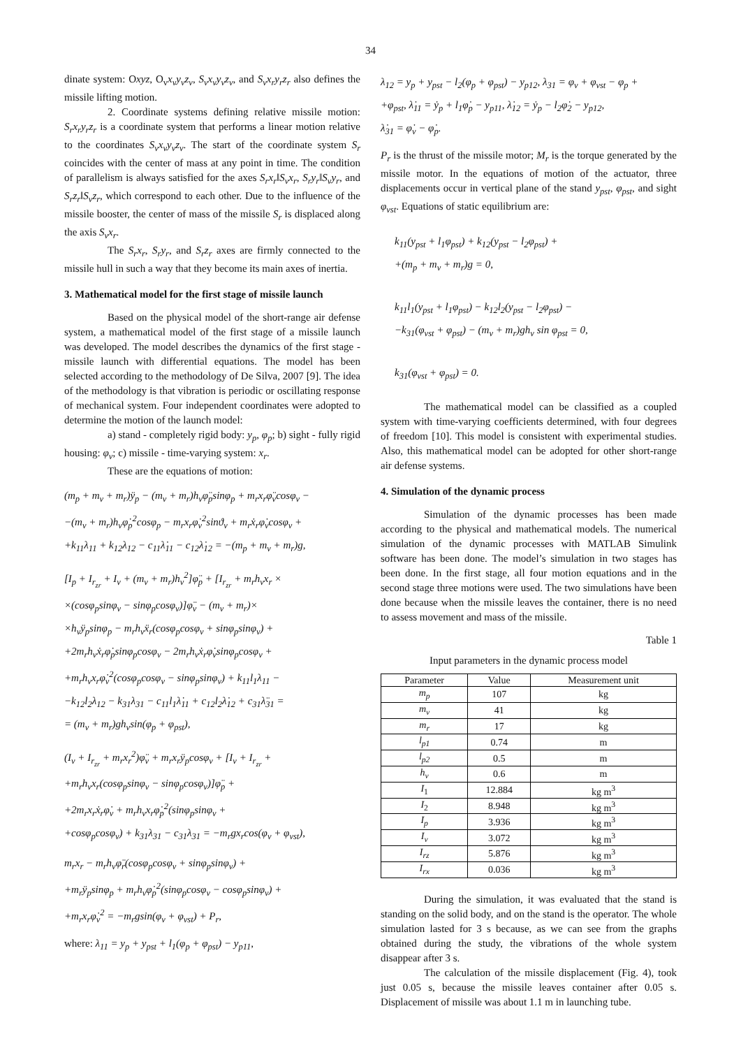34
dinate system: Oxyz, O<sub>v</sub>x<sub>v</sub>y<sub>v</sub>z<sub>v</sub>, S<sub>v</sub>x<sub>v</sub>y<sub>v</sub>z<sub>v</sub>, and S<sub>v</sub>x<sub>r</sub>y<sub>r</sub>z<sub>r</sub> also defines the missile lifting motion.
2. Coordinate systems defining relative missile motion: S<sub>r</sub>x<sub>r</sub>y<sub>r</sub>z<sub>r</sub> is a coordinate system that performs a linear motion relative to the coordinates S<sub>v</sub>x<sub>v</sub>y<sub>v</sub>z<sub>v</sub>. The start of the coordinate system S<sub>r</sub> coincides with the center of mass at any point in time. The condition of parallelism is always satisfied for the axes S<sub>r</sub>x<sub>r</sub>‖S<sub>v</sub>x<sub>r</sub>, S<sub>r</sub>y<sub>r</sub>‖S<sub>v</sub>y<sub>r</sub>, and S<sub>r</sub>z<sub>r</sub>‖S<sub>v</sub>z<sub>r</sub>, which correspond to each other. Due to the influence of the missile booster, the center of mass of the missile S<sub>r</sub> is displaced along the axis S<sub>v</sub>x<sub>r</sub>.
The S<sub>r</sub>x<sub>r</sub>, S<sub>r</sub>y<sub>r</sub>, and S<sub>r</sub>z<sub>r</sub> axes are firmly connected to the missile hull in such a way that they become its main axes of inertia.
3. Mathematical model for the first stage of missile launch
Based on the physical model of the short-range air defense system, a mathematical model of the first stage of a missile launch was developed. The model describes the dynamics of the first stage - missile launch with differential equations. The model has been selected according to the methodology of De Silva, 2007 [9]. The idea of the methodology is that vibration is periodic or oscillating response of mechanical system. Four independent coordinates were adopted to determine the motion of the launch model:
a) stand - completely rigid body: y<sub>p</sub>, φ<sub>p</sub>; b) sight - fully rigid housing: φ<sub>v</sub>; c) missile - time-varying system: x<sub>r</sub>.
These are the equations of motion:
(m<sub>p</sub> + m<sub>v</sub> + m<sub>r</sub>)ÿ<sub>p</sub> − (m<sub>v</sub> + m<sub>r</sub>)h<sub>v</sub>φ̈<sub>p</sub>sinφ<sub>p</sub> + m<sub>r</sub>x<sub>r</sub>φ̈<sub>v</sub>cosφ<sub>v</sub> −
−(m<sub>v</sub> + m<sub>r</sub>)h<sub>v</sub>φ̇<sub>p</sub><sup>2</sup>cosφ<sub>p</sub> − m<sub>r</sub>x<sub>r</sub>φ̇<sub>v</sub><sup>2</sup>sinϑ<sub>v</sub> + m<sub>r</sub>ẋ<sub>r</sub>φ̇<sub>v</sub>cosφ<sub>v</sub> +
+k<sub>11</sub>λ<sub>11</sub> + k<sub>12</sub>λ<sub>12</sub> − c<sub>11</sub>λ̇<sub>11</sub> − c<sub>12</sub>λ̇<sub>12</sub> = −(m<sub>p</sub> + m<sub>v</sub> + m<sub>r</sub>)g,
[I<sub>p</sub> + I<sub>r<sub>zr</sub></sub> + I<sub>v</sub> + (m<sub>v</sub> + m<sub>r</sub>)h<sub>v</sub><sup>2</sup>]φ̈<sub>p</sub> + [I<sub>r<sub>zr</sub></sub> + m<sub>r</sub>h<sub>v</sub>x<sub>r</sub> ×
×(cosφ<sub>p</sub>sinφ<sub>v</sub> − sinφ<sub>p</sub>cosφ<sub>v</sub>)]φ̈<sub>v</sub> − (m<sub>v</sub> + m<sub>r</sub>)×
×h<sub>v</sub>ÿ<sub>p</sub>sinφ<sub>p</sub> − m<sub>r</sub>h<sub>v</sub>ẍ<sub>r</sub>(cosφ<sub>p</sub>cosφ<sub>v</sub> + sinφ<sub>p</sub>sinφ<sub>v</sub>) +
+2m<sub>r</sub>h<sub>v</sub>ẋ<sub>r</sub>φ̇<sub>p</sub>sinφ<sub>p</sub>cosφ<sub>v</sub> − 2m<sub>r</sub>h<sub>v</sub>ẋ<sub>r</sub>φ̇<sub>v</sub>sinφ<sub>p</sub>cosφ<sub>v</sub> +
+m<sub>r</sub>h<sub>v</sub>x<sub>r</sub>φ̇<sub>v</sub><sup>2</sup>(cosφ<sub>p</sub>cosφ<sub>v</sub> − sinφ<sub>p</sub>sinφ<sub>v</sub>) + k<sub>11</sub>l<sub>1</sub>λ<sub>11</sub> −
−k<sub>12</sub>l<sub>2</sub>λ<sub>12</sub> − k<sub>31</sub>λ<sub>31</sub> − c<sub>11</sub>l<sub>1</sub>λ̇<sub>11</sub> + c<sub>12</sub>l<sub>2</sub>λ̇<sub>12</sub> + c<sub>31</sub>λ̈<sub>31</sub> =
= (m<sub>v</sub> + m<sub>r</sub>)gh<sub>v</sub>sin(φ<sub>p</sub> + φ<sub>pst</sub>),
(I<sub>v</sub> + I<sub>r<sub>zr</sub></sub> + m<sub>r</sub>x<sub>r</sub><sup>2</sup>)φ̈<sub>v</sub> + m<sub>r</sub>x<sub>r</sub>ÿ<sub>p</sub>cosφ<sub>v</sub> + [I<sub>v</sub> + I<sub>r<sub>zr</sub></sub> +
+m<sub>r</sub>h<sub>v</sub>x<sub>r</sub>(cosφ<sub>p</sub>sinφ<sub>v</sub> − sinφ<sub>p</sub>cosφ<sub>v</sub>)]φ̈<sub>p</sub> +
+2m<sub>r</sub>x<sub>r</sub>ẋ<sub>r</sub>φ̇<sub>v</sub> + m<sub>r</sub>h<sub>v</sub>x<sub>r</sub>φ̇<sub>p</sub><sup>2</sup>(sinφ<sub>p</sub>sinφ<sub>v</sub> +
+cosφ<sub>p</sub>cosφ<sub>v</sub>) + k<sub>31</sub>λ<sub>31</sub> − c<sub>31</sub>λ<sub>31</sub> = −m<sub>r</sub>gx<sub>r</sub>cos(φ<sub>v</sub> + φ<sub>vst</sub>),
m<sub>r</sub>x<sub>r</sub> − m<sub>r</sub>h<sub>v</sub>φ̈<sub>r</sub>(cosφ<sub>p</sub>cosφ<sub>v</sub> + sinφ<sub>p</sub>sinφ<sub>v</sub>) +
+m<sub>r</sub>ÿ<sub>p</sub>sinφ<sub>p</sub> + m<sub>r</sub>h<sub>v</sub>φ̇<sub>p</sub><sup>2</sup>(sinφ<sub>p</sub>cosφ<sub>v</sub> − cosφ<sub>p</sub>sinφ<sub>v</sub>) +
+m<sub>r</sub>x<sub>r</sub>φ̇<sub>v</sub><sup>2</sup> = −m<sub>r</sub>gsin(φ<sub>v</sub> + φ<sub>vst</sub>) + P<sub>r</sub>,
where: λ<sub>11</sub> = y<sub>p</sub> + y<sub>pst</sub> + l<sub>1</sub>(φ<sub>p</sub> + φ<sub>pst</sub>) − y<sub>p11</sub>,
λ<sub>12</sub> = y<sub>p</sub> + y<sub>pst</sub> − l<sub>2</sub>(φ<sub>p</sub> + φ<sub>pst</sub>) − y<sub>p12</sub>, λ<sub>31</sub> = φ<sub>v</sub> + φ<sub>vst</sub> − φ<sub>p</sub> +
+φ<sub>pst</sub>, λ̇<sub>11</sub> = ẏ<sub>p</sub> + l<sub>1</sub>φ̇<sub>p</sub> − y<sub>p11</sub>, λ̇<sub>12</sub> = ẏ<sub>p</sub> − l<sub>2</sub>φ̇<sub>2</sub> − y<sub>p12</sub>,
λ̇<sub>31</sub> = φ̇<sub>v</sub> − φ̇<sub>p</sub>.
P<sub>r</sub> is the thrust of the missile motor; M<sub>r</sub> is the torque generated by the missile motor. In the equations of motion of the actuator, three displacements occur in vertical plane of the stand y<sub>pst</sub>, φ<sub>pst</sub>, and sight φ<sub>vst</sub>. Equations of static equilibrium are:
k<sub>11</sub>(y<sub>pst</sub> + l<sub>1</sub>φ<sub>pst</sub>) + k<sub>12</sub>(y<sub>pst</sub> − l<sub>2</sub>φ<sub>pst</sub>) +
+(m<sub>p</sub> + m<sub>v</sub> + m<sub>r</sub>)g = 0,
k<sub>11</sub>l<sub>1</sub>(y<sub>pst</sub> + l<sub>1</sub>φ<sub>pst</sub>) − k<sub>12</sub>l<sub>2</sub>(y<sub>pst</sub> − l<sub>2</sub>φ<sub>pst</sub>) −
−k<sub>31</sub>(φ<sub>vst</sub> + φ<sub>pst</sub>) − (m<sub>v</sub> + m<sub>r</sub>)gh<sub>v</sub> sin φ<sub>pst</sub> = 0,
k<sub>31</sub>(φ<sub>vst</sub> + φ<sub>pst</sub>) = 0.
The mathematical model can be classified as a coupled system with time-varying coefficients determined, with four degrees of freedom [10]. This model is consistent with experimental studies. Also, this mathematical model can be adopted for other short-range air defense systems.
4. Simulation of the dynamic process
Simulation of the dynamic processes has been made according to the physical and mathematical models. The numerical simulation of the dynamic processes with MATLAB Simulink software has been done. The model’s simulation in two stages has been done. In the first stage, all four motion equations and in the second stage three motions were used. The two simulations have been done because when the missile leaves the container, there is no need to assess movement and mass of the missile.
Table 1
Input parameters in the dynamic process model
| Parameter | Value | Measurement unit |
| --- | --- | --- |
| m<sub>p</sub> | 107 | kg |
| m<sub>v</sub> | 41 | kg |
| m<sub>r</sub> | 17 | kg |
| l<sub>p1</sub> | 0.74 | m |
| l<sub>p2</sub> | 0.5 | m |
| h<sub>v</sub> | 0.6 | m |
| I<sub>1</sub> | 12.884 | kg m<sup>3</sup> |
| I<sub>2</sub> | 8.948 | kg m<sup>3</sup> |
| I<sub>p</sub> | 3.936 | kg m<sup>3</sup> |
| I<sub>v</sub> | 3.072 | kg m<sup>3</sup> |
| I<sub>rz</sub> | 5.876 | kg m<sup>3</sup> |
| I<sub>rx</sub> | 0.036 | kg m<sup>3</sup> |
During the simulation, it was evaluated that the stand is standing on the solid body, and on the stand is the operator. The whole simulation lasted for 3 s because, as we can see from the graphs obtained during the study, the vibrations of the whole system disappear after 3 s.
The calculation of the missile displacement (Fig. 4), took just 0.05 s, because the missile leaves container after 0.05 s. Displacement of missile was about 1.1 m in launching tube.